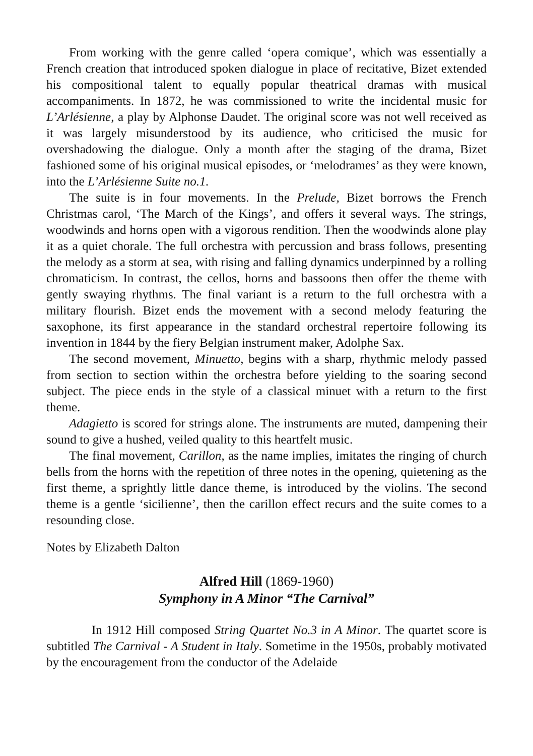From working with the genre called ‘opera comique’, which was essentially a French creation that introduced spoken dialogue in place of recitative, Bizet extended his compositional talent to equally popular theatrical dramas with musical accompaniments. In 1872, he was commissioned to write the incidental music for L’Arlésienne, a play by Alphonse Daudet. The original score was not well received as it was largely misunderstood by its audience, who criticised the music for overshadowing the dialogue. Only a month after the staging of the drama, Bizet fashioned some of his original musical episodes, or ‘melodrames’ as they were known, into the L’Arlésienne Suite no.1.
The suite is in four movements. In the Prelude, Bizet borrows the French Christmas carol, ‘The March of the Kings’, and offers it several ways. The strings, woodwinds and horns open with a vigorous rendition. Then the woodwinds alone play it as a quiet chorale. The full orchestra with percussion and brass follows, presenting the melody as a storm at sea, with rising and falling dynamics underpinned by a rolling chromaticism. In contrast, the cellos, horns and bassoons then offer the theme with gently swaying rhythms. The final variant is a return to the full orchestra with a military flourish. Bizet ends the movement with a second melody featuring the saxophone, its first appearance in the standard orchestral repertoire following its invention in 1844 by the fiery Belgian instrument maker, Adolphe Sax.
The second movement, Minuetto, begins with a sharp, rhythmic melody passed from section to section within the orchestra before yielding to the soaring second subject. The piece ends in the style of a classical minuet with a return to the first theme.
Adagietto is scored for strings alone. The instruments are muted, dampening their sound to give a hushed, veiled quality to this heartfelt music.
The final movement, Carillon, as the name implies, imitates the ringing of church bells from the horns with the repetition of three notes in the opening, quietening as the first theme, a sprightly little dance theme, is introduced by the violins. The second theme is a gentle ‘sicilienne’, then the carillon effect recurs and the suite comes to a resounding close.
Notes by Elizabeth Dalton
Alfred Hill (1869-1960)
Symphony in A Minor “The Carnival”
In 1912 Hill composed String Quartet No.3 in A Minor. The quartet score is subtitled The Carnival - A Student in Italy. Sometime in the 1950s, probably motivated by the encouragement from the conductor of the Adelaide